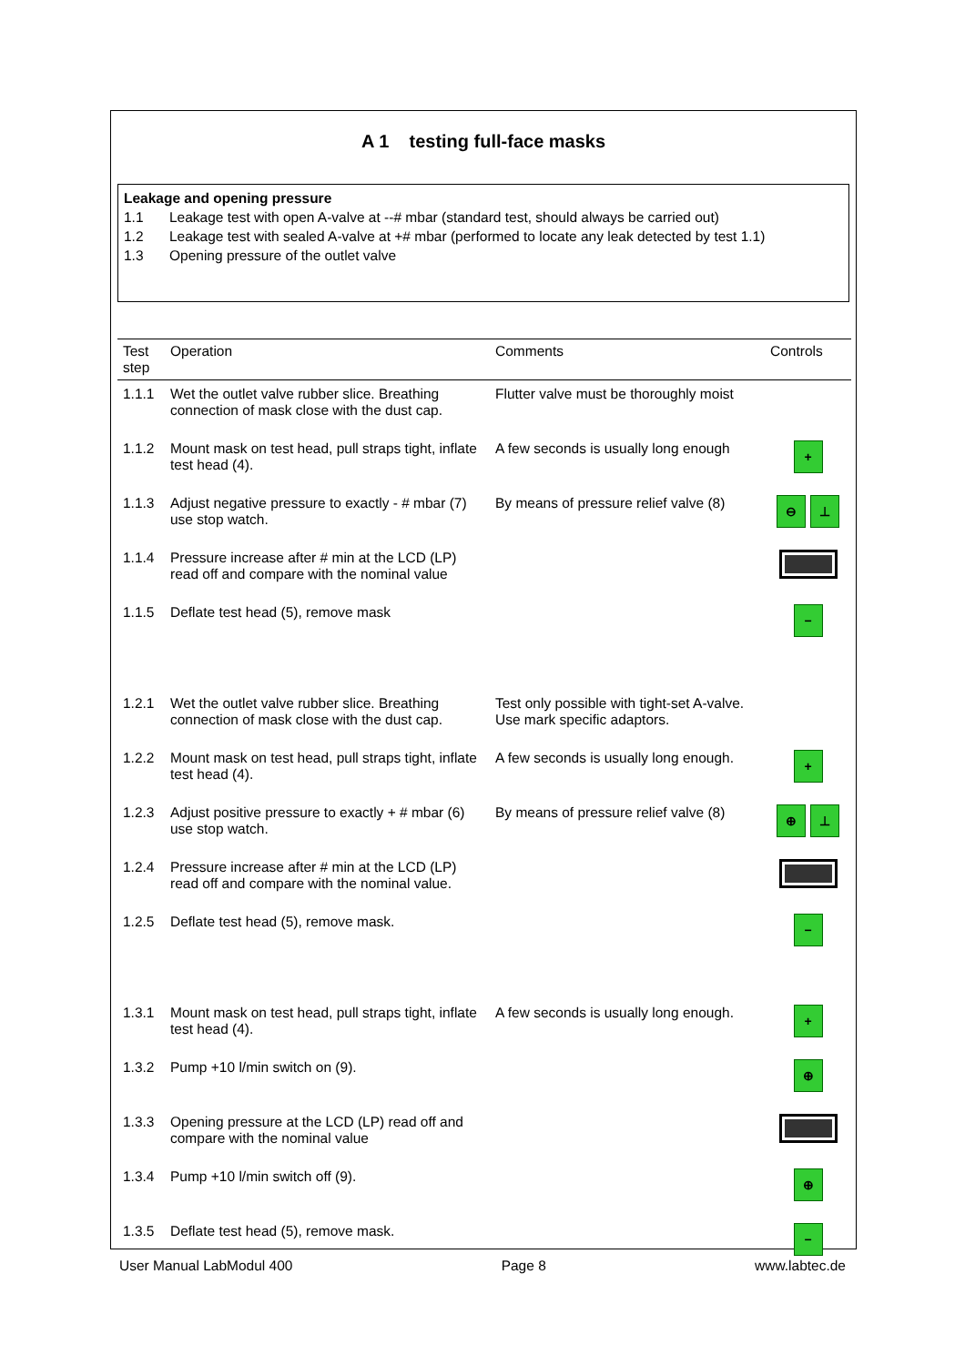A 1 testing full-face masks
Leakage and opening pressure
1.1 Leakage test with open A-valve at --# mbar (standard test, should always be carried out)
1.2 Leakage test with sealed A-valve at +# mbar (performed to locate any leak detected by test 1.1)
1.3 Opening pressure of the outlet valve
| Test step | Operation | Comments | Controls |
| --- | --- | --- | --- |
| 1.1.1 | Wet the outlet valve rubber slice. Breathing connection of mask close with the dust cap. | Flutter valve must be thoroughly moist | |
| 1.1.2 | Mount mask on test head, pull straps tight, inflate test head (4). | A few seconds is usually long enough | + |
| 1.1.3 | Adjust negative pressure to exactly - # mbar (7) use stop watch. | By means of pressure relief valve (8) | ⊖ ⊥ |
| 1.1.4 | Pressure increase after # min at the LCD (LP) read off and compare with the nominal value | | |
| 1.1.5 | Deflate test head (5), remove mask | | − |
| 1.2.1 | Wet the outlet valve rubber slice. Breathing connection of mask close with the dust cap. | Test only possible with tight-set A-valve. Use mark specific adaptors. | |
| 1.2.2 | Mount mask on test head, pull straps tight, inflate test head (4). | A few seconds is usually long enough. | + |
| 1.2.3 | Adjust positive pressure to exactly + # mbar (6) use stop watch. | By means of pressure relief valve (8) | ⊕ ⊥ |
| 1.2.4 | Pressure increase after # min at the LCD (LP) read off and compare with the nominal value. | | |
| 1.2.5 | Deflate test head (5), remove mask. | | − |
| 1.3.1 | Mount mask on test head, pull straps tight, inflate test head (4). | A few seconds is usually long enough. | + |
| 1.3.2 | Pump +10 l/min switch on (9). | | ⊕ |
| 1.3.3 | Opening pressure at the LCD (LP) read off and compare with the nominal value | | |
| 1.3.4 | Pump +10 l/min switch off (9). | | ⊕ |
| 1.3.5 | Deflate test head (5), remove mask. | | − |
User Manual LabModul 400 Page 8 www.labtec.de